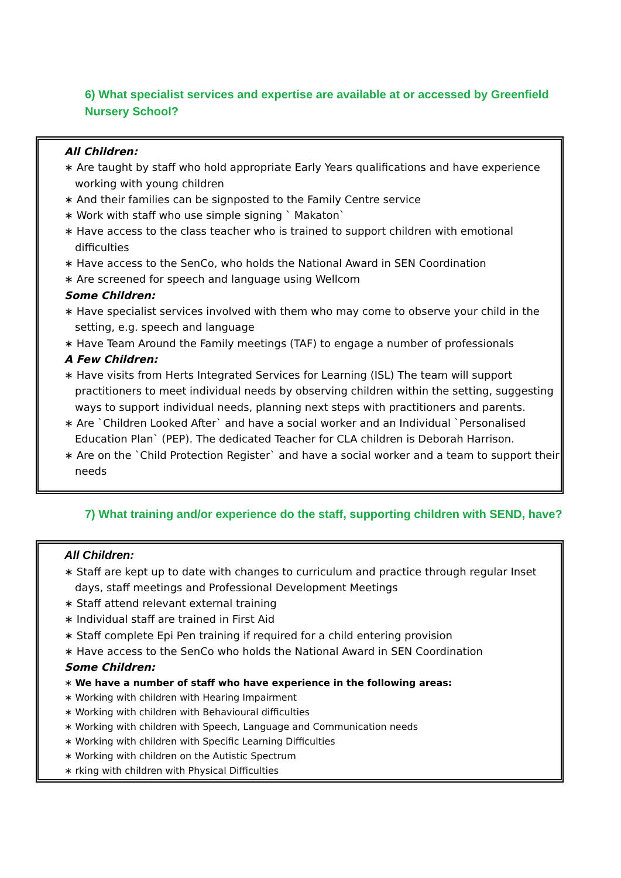6) What specialist services and expertise are available at or accessed by Greenfield Nursery School?
All Children:
∗ Are taught by staff who hold appropriate Early Years qualifications and have experience working with young children
∗ And their families can be signposted to the Family Centre service
∗ Work with staff who use simple signing ` Makaton`
∗ Have access to the class teacher who is trained to support children with emotional difficulties
∗ Have access to the SenCo, who holds the National Award in SEN Coordination
∗ Are screened for speech and language using Wellcom
Some Children:
∗ Have specialist services involved with them who may come to observe your child in the setting, e.g. speech and language
∗ Have Team Around the Family meetings (TAF) to engage a number of professionals
A Few Children:
∗ Have visits from Herts Integrated Services for Learning (ISL) The team will support practitioners to meet individual needs by observing children within the setting, suggesting ways to support individual needs, planning next steps with practitioners and parents.
∗ Are `Children Looked After` and have a social worker and an Individual `Personalised Education Plan` (PEP). The dedicated Teacher for CLA children is Deborah Harrison.
∗ Are on the `Child Protection Register` and have a social worker and a team to support their needs
7) What training and/or experience do the staff, supporting children with SEND, have?
All Children:
∗ Staff are kept up to date with changes to curriculum and practice through regular Inset days, staff meetings and Professional Development Meetings
∗ Staff attend relevant external training
∗ Individual staff are trained in First Aid
∗ Staff complete Epi Pen training if required for a child entering provision
∗ Have access to the SenCo who holds the National Award in SEN Coordination
Some Children:
∗ We have a number of staff who have experience in the following areas:
∗ Working with children with Hearing Impairment
∗ Working with children with Behavioural difficulties
∗ Working with children with Speech, Language and Communication needs
∗ Working with children with Specific Learning Difficulties
∗ Working with children on the Autistic Spectrum
∗ rking with children with Physical Difficulties